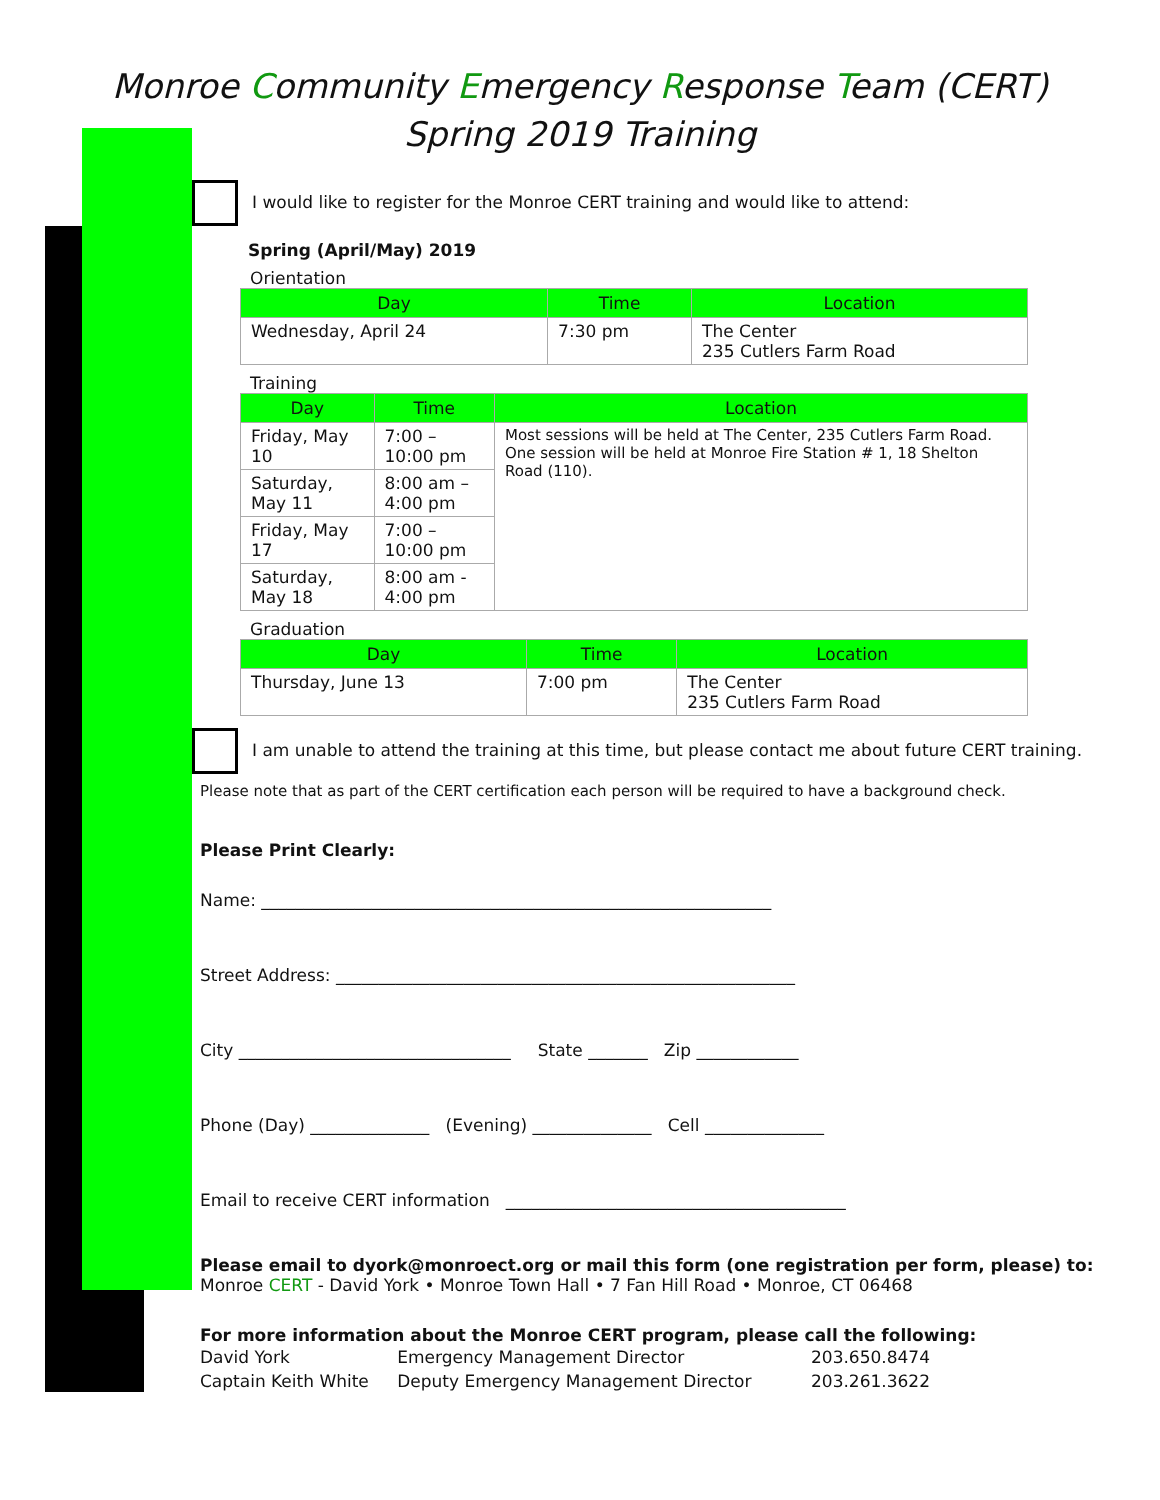Monroe Community Emergency Response Team (CERT)
Spring 2019 Training
I would like to register for the Monroe CERT training and would like to attend:
Spring (April/May) 2019
Orientation
| Day | Time | Location |
| --- | --- | --- |
| Wednesday, April 24 | 7:30 pm | The Center 235 Cutlers Farm Road |
Training
| Day | Time | Location |
| --- | --- | --- |
| Friday, May 10 | 7:00 – 10:00 pm | Most sessions will be held at The Center, 235 Cutlers Farm Road. One session will be held at Monroe Fire Station # 1, 18 Shelton Road (110). |
| Saturday, May 11 | 8:00 am – 4:00 pm | |
| Friday, May 17 | 7:00 – 10:00 pm | |
| Saturday, May 18 | 8:00 am - 4:00 pm | |
Graduation
| Day | Time | Location |
| --- | --- | --- |
| Thursday, June 13 | 7:00 pm | The Center 235 Cutlers Farm Road |
I am unable to attend the training at this time, but please contact me about future CERT training.
Please note that as part of the CERT certification each person will be required to have a background check.
Please Print Clearly:
Name: ____________________________________________________________
Street Address: ______________________________________________________
City ________________________________ State _______ Zip ____________
Phone (Day) ______________ (Evening) ______________ Cell ______________
Email to receive CERT information ________________________________________
Please email to dyork@monroect.org or mail this form (one registration per form, please) to:
Monroe CERT - David York • Monroe Town Hall • 7 Fan Hill Road • Monroe, CT 06468
For more information about the Monroe CERT program, please call the following:
| David York | Emergency Management Director | 203.650.8474 |
| Captain Keith White | Deputy Emergency Management Director | 203.261.3622 |